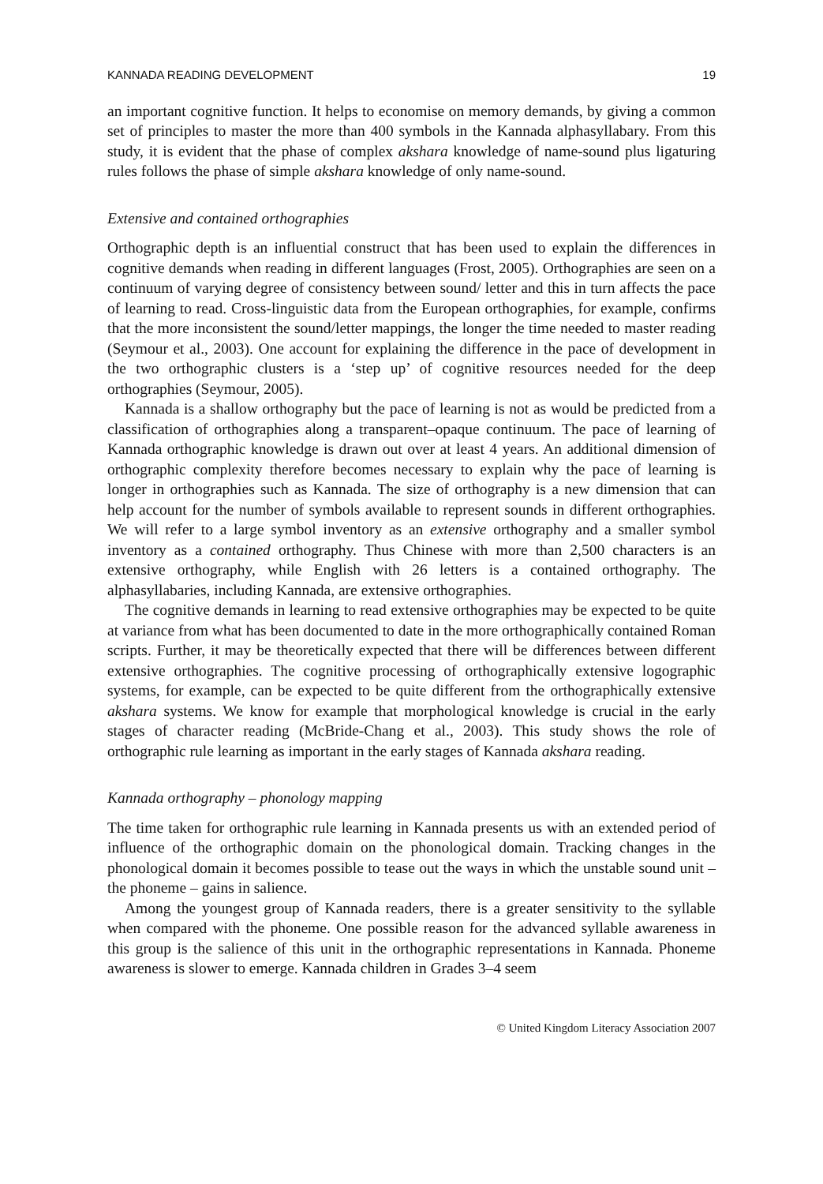KANNADA READING DEVELOPMENT 19
an important cognitive function. It helps to economise on memory demands, by giving a common set of principles to master the more than 400 symbols in the Kannada alphasyllabary. From this study, it is evident that the phase of complex akshara knowledge of name-sound plus ligaturing rules follows the phase of simple akshara knowledge of only name-sound.
Extensive and contained orthographies
Orthographic depth is an influential construct that has been used to explain the differences in cognitive demands when reading in different languages (Frost, 2005). Orthographies are seen on a continuum of varying degree of consistency between sound/ letter and this in turn affects the pace of learning to read. Cross-linguistic data from the European orthographies, for example, confirms that the more inconsistent the sound/letter mappings, the longer the time needed to master reading (Seymour et al., 2003). One account for explaining the difference in the pace of development in the two orthographic clusters is a ‘step up’ of cognitive resources needed for the deep orthographies (Seymour, 2005).
Kannada is a shallow orthography but the pace of learning is not as would be predicted from a classification of orthographies along a transparent–opaque continuum. The pace of learning of Kannada orthographic knowledge is drawn out over at least 4 years. An additional dimension of orthographic complexity therefore becomes necessary to explain why the pace of learning is longer in orthographies such as Kannada. The size of orthography is a new dimension that can help account for the number of symbols available to represent sounds in different orthographies. We will refer to a large symbol inventory as an extensive orthography and a smaller symbol inventory as a contained orthography. Thus Chinese with more than 2,500 characters is an extensive orthography, while English with 26 letters is a contained orthography. The alphasyllabaries, including Kannada, are extensive orthographies.
The cognitive demands in learning to read extensive orthographies may be expected to be quite at variance from what has been documented to date in the more orthographically contained Roman scripts. Further, it may be theoretically expected that there will be differences between different extensive orthographies. The cognitive processing of orthographically extensive logographic systems, for example, can be expected to be quite different from the orthographically extensive akshara systems. We know for example that morphological knowledge is crucial in the early stages of character reading (McBride-Chang et al., 2003). This study shows the role of orthographic rule learning as important in the early stages of Kannada akshara reading.
Kannada orthography – phonology mapping
The time taken for orthographic rule learning in Kannada presents us with an extended period of influence of the orthographic domain on the phonological domain. Tracking changes in the phonological domain it becomes possible to tease out the ways in which the unstable sound unit – the phoneme – gains in salience.
Among the youngest group of Kannada readers, there is a greater sensitivity to the syllable when compared with the phoneme. One possible reason for the advanced syllable awareness in this group is the salience of this unit in the orthographic representations in Kannada. Phoneme awareness is slower to emerge. Kannada children in Grades 3–4 seem
© United Kingdom Literacy Association 2007